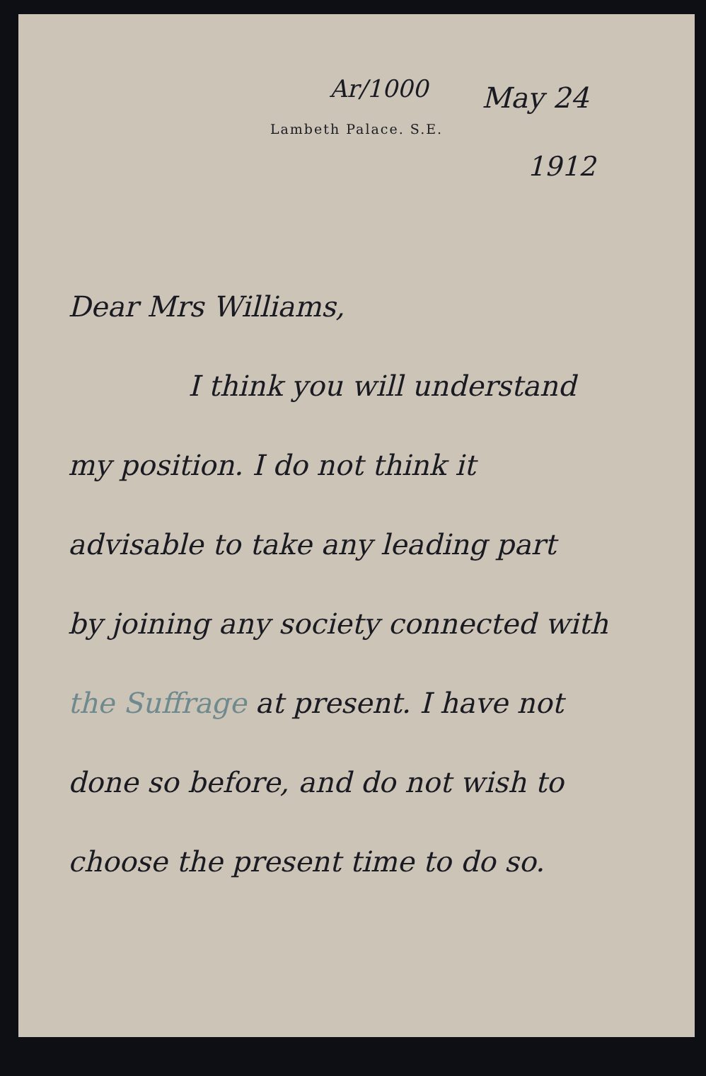Ar/1000
May 24
Lambeth Palace. S.E.
1912
Dear Mrs Williams,
I think you will understand
my position. I do not think it
advisable to take any leading part
by joining any society connected with
the Suffrage at present. I have not
done so before, and do not wish to
choose the present time to do so.